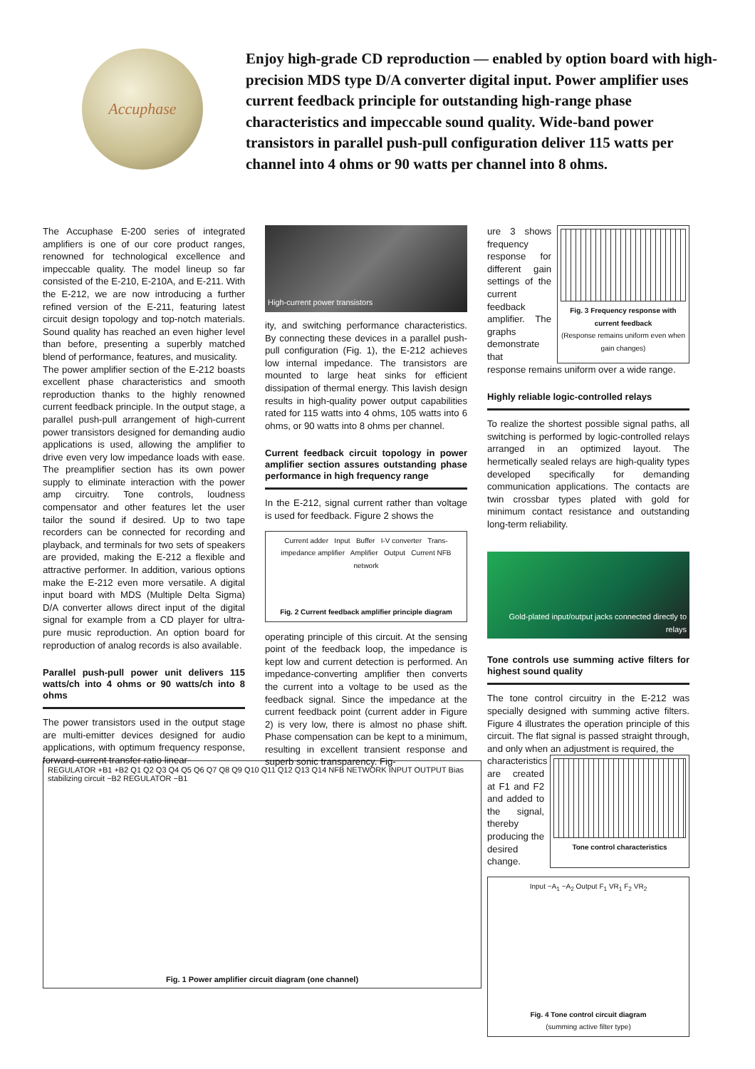Accuphase
Enjoy high-grade CD reproduction — enabled by option board with high-precision MDS type D/A converter digital input. Power amplifier uses current feedback principle for outstanding high-range phase characteristics and impeccable sound quality. Wide-band power transistors in parallel push-pull configuration deliver 115 watts per channel into 4 ohms or 90 watts per channel into 8 ohms.
The Accuphase E-200 series of integrated amplifiers is one of our core product ranges, renowned for technological excellence and impeccable quality. The model lineup so far consisted of the E-210, E-210A, and E-211. With the E-212, we are now introducing a further refined version of the E-211, featuring latest circuit design topology and top-notch materials. Sound quality has reached an even higher level than before, presenting a superbly matched blend of performance, features, and musicality.
The power amplifier section of the E-212 boasts excellent phase characteristics and smooth reproduction thanks to the highly renowned current feedback principle. In the output stage, a parallel push-pull arrangement of high-current power transistors designed for demanding audio applications is used, allowing the amplifier to drive even very low impedance loads with ease. The preamplifier section has its own power supply to eliminate interaction with the power amp circuitry. Tone controls, loudness compensator and other features let the user tailor the sound if desired. Up to two tape recorders can be connected for recording and playback, and terminals for two sets of speakers are provided, making the E-212 a flexible and attractive performer. In addition, various options make the E-212 even more versatile. A digital input board with MDS (Multiple Delta Sigma) D/A converter allows direct input of the digital signal for example from a CD player for ultra-pure music reproduction. An option board for reproduction of analog records is also available.
Parallel push-pull power unit delivers 115 watts/ch into 4 ohms or 90 watts/ch into 8 ohms
The power transistors used in the output stage are multi-emitter devices designed for audio applications, with optimum frequency response, forward-current transfer ratio linear-
High-current power transistors
ity, and switching performance characteristics. By connecting these devices in a parallel push-pull configuration (Fig. 1), the E-212 achieves low internal impedance. The transistors are mounted to large heat sinks for efficient dissipation of thermal energy. This lavish design results in high-quality power output capabilities rated for 115 watts into 4 ohms, 105 watts into 6 ohms, or 90 watts into 8 ohms per channel.
Current feedback circuit topology in power amplifier section assures outstanding phase performance in high frequency range
In the E-212, signal current rather than voltage is used for feedback. Figure 2 shows the
Current adder Input Buffer I-V converter Trans-impedance amplifier Amplifier Output Current NFB network
Fig. 2 Current feedback amplifier principle diagram
operating principle of this circuit. At the sensing point of the feedback loop, the impedance is kept low and current detection is performed. An impedance-converting amplifier then converts the current into a voltage to be used as the feedback signal. Since the impedance at the current feedback point (current adder in Figure 2) is very low, there is almost no phase shift. Phase compensation can be kept to a minimum, resulting in excellent transient response and superb sonic transparency. Fig-
ure 3 shows frequency response for different gain settings of the current feedback amplifier. The graphs demonstrate that
Fig. 3 Frequency response with current feedback
(Response remains uniform even when gain changes)
response remains uniform over a wide range.
Highly reliable logic-controlled relays
To realize the shortest possible signal paths, all switching is performed by logic-controlled relays arranged in an optimized layout. The hermetically sealed relays are high-quality types developed specifically for demanding communication applications. The contacts are twin crossbar types plated with gold for minimum contact resistance and outstanding long-term reliability.
Gold-plated input/output jacks connected directly to relays
Tone controls use summing active filters for highest sound quality
The tone control circuitry in the E-212 was specially designed with summing active filters. Figure 4 illustrates the operation principle of this circuit. The flat signal is passed straight through, and only when an adjustment is required, the
characteristics are created at F1 and F2 and added to the signal, thereby producing the desired change.
Tone control characteristics
Input −A<sub>1</sub> −A<sub>2</sub> Output F<sub>1</sub> VR<sub>1</sub> F<sub>2</sub> VR<sub>2</sub>
Fig. 4 Tone control circuit diagram
(summing active filter type)
REGULATOR +B1 +B2 Q1 Q2 Q3 Q4 Q5 Q6 Q7 Q8 Q9 Q10 Q11 Q12 Q13 Q14 NFB NETWORK INPUT OUTPUT Bias stabilizing circuit −B2 REGULATOR −B1
Fig. 1 Power amplifier circuit diagram (one channel)